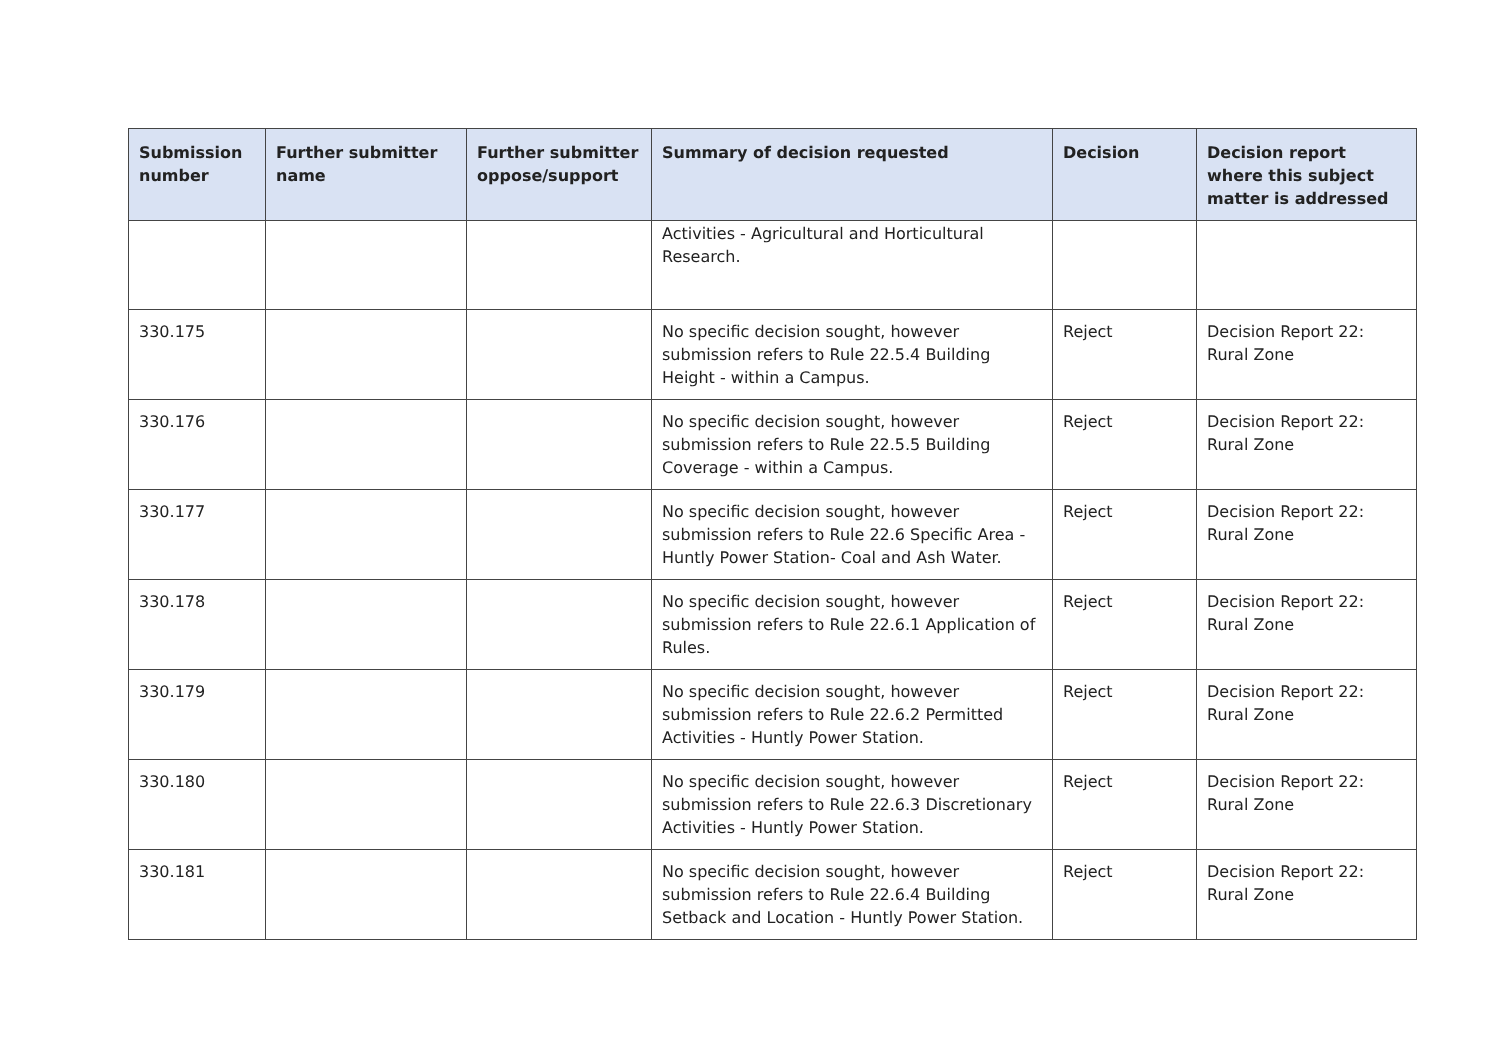| Submission number | Further submitter name | Further submitter oppose/support | Summary of decision requested | Decision | Decision report where this subject matter is addressed |
| --- | --- | --- | --- | --- | --- |
| | | | Activities - Agricultural and Horticultural Research. | | |
| 330.175 | | | No specific decision sought, however submission refers to Rule 22.5.4 Building Height - within a Campus. | Reject | Decision Report 22: Rural Zone |
| 330.176 | | | No specific decision sought, however submission refers to Rule 22.5.5 Building Coverage - within a Campus. | Reject | Decision Report 22: Rural Zone |
| 330.177 | | | No specific decision sought, however submission refers to Rule 22.6 Specific Area - Huntly Power Station- Coal and Ash Water. | Reject | Decision Report 22: Rural Zone |
| 330.178 | | | No specific decision sought, however submission refers to Rule 22.6.1 Application of Rules. | Reject | Decision Report 22: Rural Zone |
| 330.179 | | | No specific decision sought, however submission refers to Rule 22.6.2 Permitted Activities - Huntly Power Station. | Reject | Decision Report 22: Rural Zone |
| 330.180 | | | No specific decision sought, however submission refers to Rule 22.6.3 Discretionary Activities - Huntly Power Station. | Reject | Decision Report 22: Rural Zone |
| 330.181 | | | No specific decision sought, however submission refers to Rule 22.6.4 Building Setback and Location - Huntly Power Station. | Reject | Decision Report 22: Rural Zone |